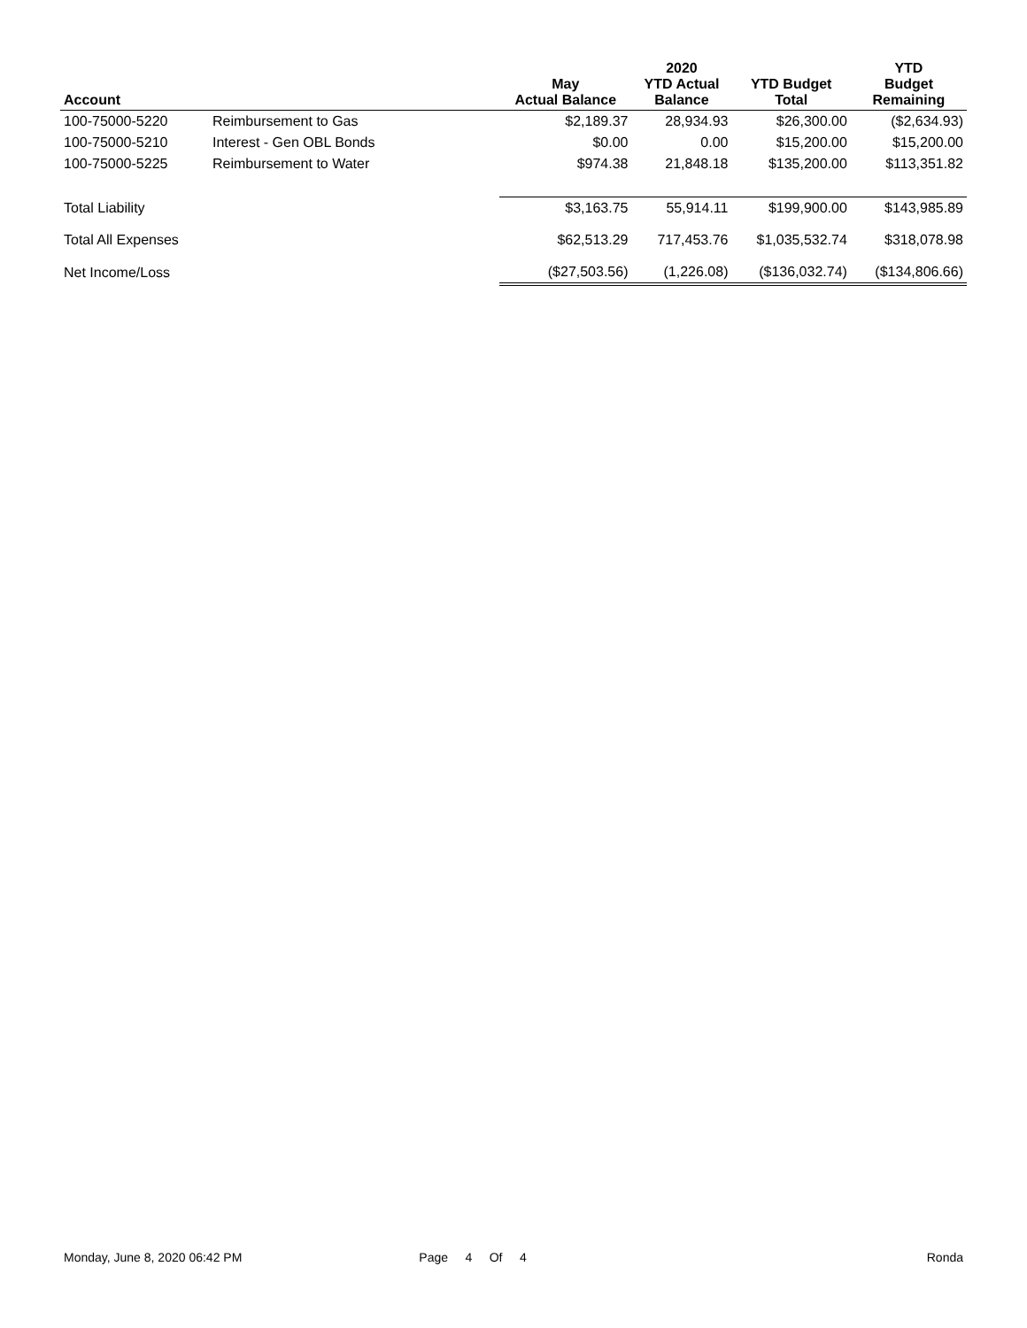| Account | | May Actual Balance | 2020 YTD Actual Balance | YTD Budget Total | YTD Budget Remaining |
| --- | --- | --- | --- | --- | --- |
| 100-75000-5220 | Reimbursement to Gas | $2,189.37 | 28,934.93 | $26,300.00 | ($2,634.93) |
| 100-75000-5210 | Interest - Gen OBL Bonds | $0.00 | 0.00 | $15,200.00 | $15,200.00 |
| 100-75000-5225 | Reimbursement to Water | $974.38 | 21,848.18 | $135,200.00 | $113,351.82 |
| Total Liability | | $3,163.75 | 55,914.11 | $199,900.00 | $143,985.89 |
| Total All Expenses | | $62,513.29 | 717,453.76 | $1,035,532.74 | $318,078.98 |
| Net Income/Loss | | ($27,503.56) | (1,226.08) | ($136,032.74) | ($134,806.66) |
Monday, June 8, 2020 06:42 PM Page 4 Of 4 Ronda